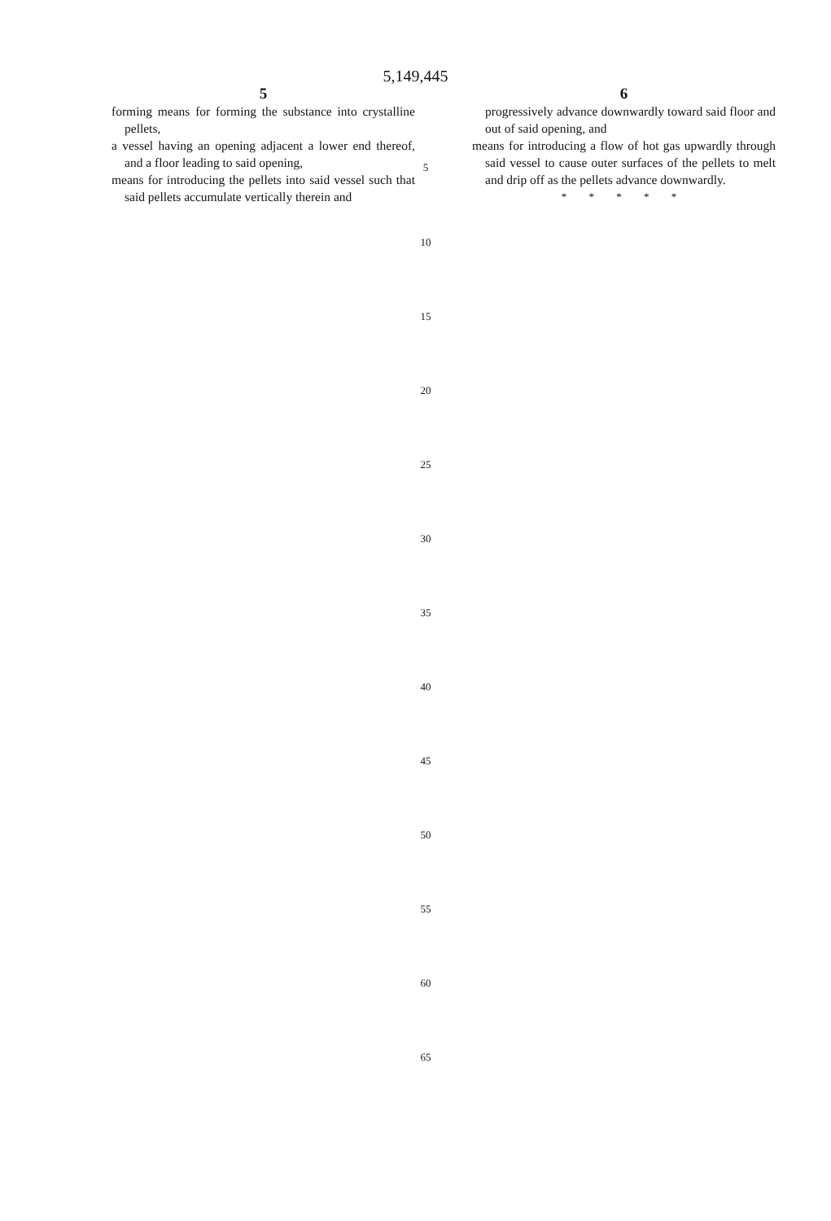5,149,445
5
forming means for forming the substance into crystalline pellets,
a vessel having an opening adjacent a lower end thereof, and a floor leading to said opening,
means for introducing the pellets into said vessel such that said pellets accumulate vertically therein and
6
progressively advance downwardly toward said floor and out of said opening, and
means for introducing a flow of hot gas upwardly through said vessel to cause outer surfaces of the pellets to melt and drip off as the pellets advance downwardly.
* * * * *
5
10
15
20
25
30
35
40
45
50
55
60
65